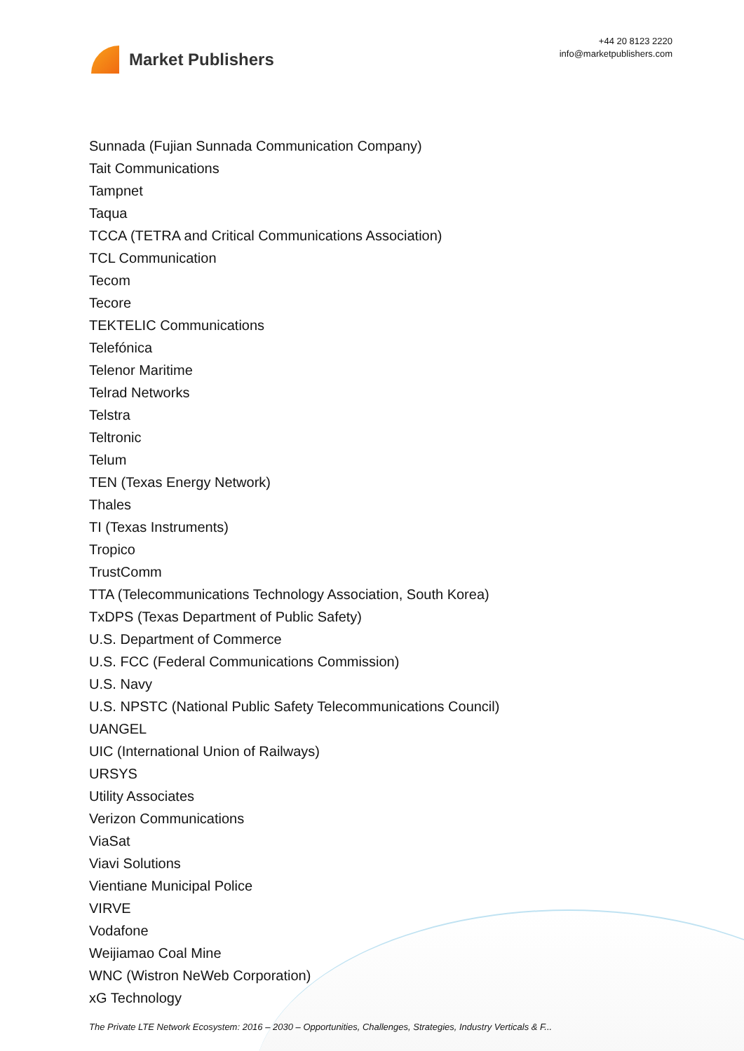Market Publishers
+44 20 8123 2220
info@marketpublishers.com
Sunnada (Fujian Sunnada Communication Company)
Tait Communications
Tampnet
Taqua
TCCA (TETRA and Critical Communications Association)
TCL Communication
Tecom
Tecore
TEKTELIC Communications
Telefónica
Telenor Maritime
Telrad Networks
Telstra
Teltronic
Telum
TEN (Texas Energy Network)
Thales
TI (Texas Instruments)
Tropico
TrustComm
TTA (Telecommunications Technology Association, South Korea)
TxDPS (Texas Department of Public Safety)
U.S. Department of Commerce
U.S. FCC (Federal Communications Commission)
U.S. Navy
U.S. NPSTC (National Public Safety Telecommunications Council)
UANGEL
UIC (International Union of Railways)
URSYS
Utility Associates
Verizon Communications
ViaSat
Viavi Solutions
Vientiane Municipal Police
VIRVE
Vodafone
Weijiamao Coal Mine
WNC (Wistron NeWeb Corporation)
xG Technology
The Private LTE Network Ecosystem: 2016 – 2030 – Opportunities, Challenges, Strategies, Industry Verticals & F...